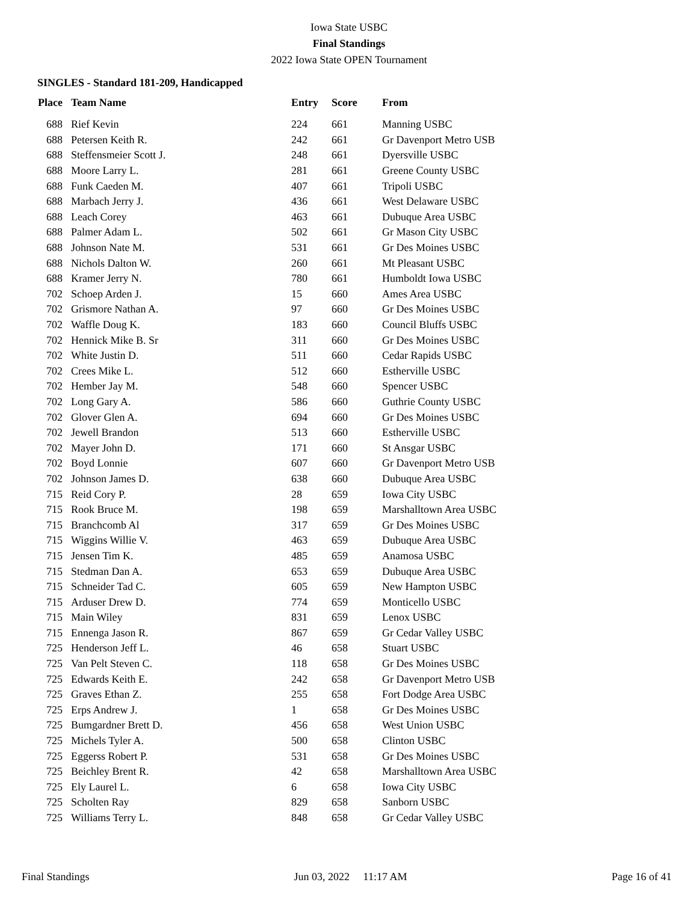Iowa State USBC
Final Standings
2022 Iowa State OPEN Tournament
SINGLES - Standard 181-209, Handicapped
| Place | Team Name | Entry | Score | From |
| --- | --- | --- | --- | --- |
| 688 | Rief Kevin | 224 | 661 | Manning USBC |
| 688 | Petersen Keith R. | 242 | 661 | Gr Davenport Metro USB |
| 688 | Steffensmeier Scott J. | 248 | 661 | Dyersville USBC |
| 688 | Moore Larry L. | 281 | 661 | Greene County USBC |
| 688 | Funk Caeden M. | 407 | 661 | Tripoli USBC |
| 688 | Marbach Jerry J. | 436 | 661 | West Delaware USBC |
| 688 | Leach Corey | 463 | 661 | Dubuque Area USBC |
| 688 | Palmer Adam L. | 502 | 661 | Gr Mason City USBC |
| 688 | Johnson Nate M. | 531 | 661 | Gr Des Moines USBC |
| 688 | Nichols Dalton W. | 260 | 661 | Mt Pleasant USBC |
| 688 | Kramer Jerry N. | 780 | 661 | Humboldt Iowa USBC |
| 702 | Schoep Arden J. | 15 | 660 | Ames Area USBC |
| 702 | Grismore Nathan A. | 97 | 660 | Gr Des Moines USBC |
| 702 | Waffle Doug K. | 183 | 660 | Council Bluffs USBC |
| 702 | Hennick Mike B. Sr | 311 | 660 | Gr Des Moines USBC |
| 702 | White Justin D. | 511 | 660 | Cedar Rapids USBC |
| 702 | Crees Mike L. | 512 | 660 | Estherville USBC |
| 702 | Hember Jay M. | 548 | 660 | Spencer USBC |
| 702 | Long Gary A. | 586 | 660 | Guthrie County USBC |
| 702 | Glover Glen A. | 694 | 660 | Gr Des Moines USBC |
| 702 | Jewell Brandon | 513 | 660 | Estherville USBC |
| 702 | Mayer John D. | 171 | 660 | St Ansgar USBC |
| 702 | Boyd Lonnie | 607 | 660 | Gr Davenport Metro USB |
| 702 | Johnson James D. | 638 | 660 | Dubuque Area USBC |
| 715 | Reid Cory P. | 28 | 659 | Iowa City USBC |
| 715 | Rook Bruce M. | 198 | 659 | Marshalltown Area USBC |
| 715 | Branchcomb Al | 317 | 659 | Gr Des Moines USBC |
| 715 | Wiggins Willie V. | 463 | 659 | Dubuque Area USBC |
| 715 | Jensen Tim K. | 485 | 659 | Anamosa USBC |
| 715 | Stedman Dan A. | 653 | 659 | Dubuque Area USBC |
| 715 | Schneider Tad C. | 605 | 659 | New Hampton USBC |
| 715 | Arduser Drew D. | 774 | 659 | Monticello USBC |
| 715 | Main Wiley | 831 | 659 | Lenox USBC |
| 715 | Ennenga Jason R. | 867 | 659 | Gr Cedar Valley USBC |
| 725 | Henderson Jeff L. | 46 | 658 | Stuart USBC |
| 725 | Van Pelt Steven C. | 118 | 658 | Gr Des Moines USBC |
| 725 | Edwards Keith E. | 242 | 658 | Gr Davenport Metro USB |
| 725 | Graves Ethan Z. | 255 | 658 | Fort Dodge Area USBC |
| 725 | Erps Andrew J. | 1 | 658 | Gr Des Moines USBC |
| 725 | Bumgardner Brett D. | 456 | 658 | West Union USBC |
| 725 | Michels Tyler A. | 500 | 658 | Clinton USBC |
| 725 | Eggerss Robert P. | 531 | 658 | Gr Des Moines USBC |
| 725 | Beichley Brent R. | 42 | 658 | Marshalltown Area USBC |
| 725 | Ely Laurel L. | 6 | 658 | Iowa City USBC |
| 725 | Scholten Ray | 829 | 658 | Sanborn USBC |
| 725 | Williams Terry L. | 848 | 658 | Gr Cedar Valley USBC |
Final Standings Jun 03, 2022 11:17 AM Page 16 of 41